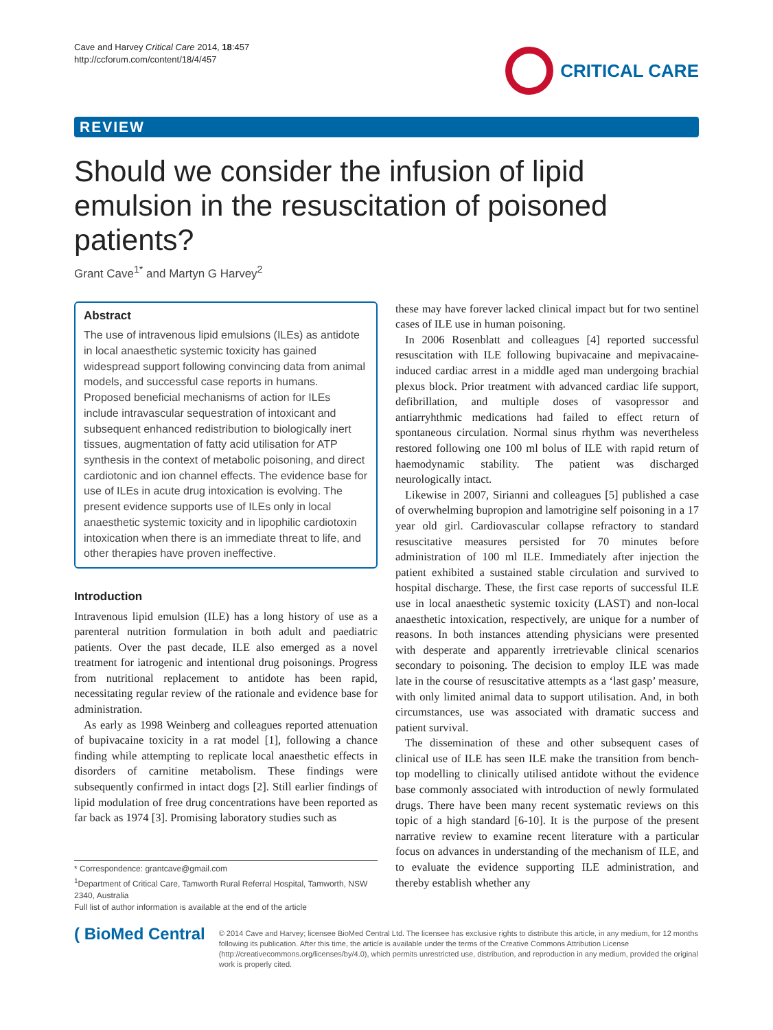Cave and Harvey Critical Care 2014, 18:457
http://ccforum.com/content/18/4/457
CRITICAL CARE
REVIEW
Should we consider the infusion of lipid emulsion in the resuscitation of poisoned patients?
Grant Cave<sup>1*</sup> and Martyn G Harvey<sup>2</sup>
Abstract
The use of intravenous lipid emulsions (ILEs) as antidote in local anaesthetic systemic toxicity has gained widespread support following convincing data from animal models, and successful case reports in humans. Proposed beneficial mechanisms of action for ILEs include intravascular sequestration of intoxicant and subsequent enhanced redistribution to biologically inert tissues, augmentation of fatty acid utilisation for ATP synthesis in the context of metabolic poisoning, and direct cardiotonic and ion channel effects. The evidence base for use of ILEs in acute drug intoxication is evolving. The present evidence supports use of ILEs only in local anaesthetic systemic toxicity and in lipophilic cardiotoxin intoxication when there is an immediate threat to life, and other therapies have proven ineffective.
Introduction
Intravenous lipid emulsion (ILE) has a long history of use as a parenteral nutrition formulation in both adult and paediatric patients. Over the past decade, ILE also emerged as a novel treatment for iatrogenic and intentional drug poisonings. Progress from nutritional replacement to antidote has been rapid, necessitating regular review of the rationale and evidence base for administration.
As early as 1998 Weinberg and colleagues reported attenuation of bupivacaine toxicity in a rat model [1], following a chance finding while attempting to replicate local anaesthetic effects in disorders of carnitine metabolism. These findings were subsequently confirmed in intact dogs [2]. Still earlier findings of lipid modulation of free drug concentrations have been reported as far back as 1974 [3]. Promising laboratory studies such as
* Correspondence: grantcave@gmail.com
<sup>1</sup> Department of Critical Care, Tamworth Rural Referral Hospital, Tamworth, NSW 2340, Australia
Full list of author information is available at the end of the article
these may have forever lacked clinical impact but for two sentinel cases of ILE use in human poisoning.
In 2006 Rosenblatt and colleagues [4] reported successful resuscitation with ILE following bupivacaine and mepivacaine-induced cardiac arrest in a middle aged man undergoing brachial plexus block. Prior treatment with advanced cardiac life support, defibrillation, and multiple doses of vasopressor and antiarryhthmic medications had failed to effect return of spontaneous circulation. Normal sinus rhythm was nevertheless restored following one 100 ml bolus of ILE with rapid return of haemodynamic stability. The patient was discharged neurologically intact.
Likewise in 2007, Sirianni and colleagues [5] published a case of overwhelming bupropion and lamotrigine self poisoning in a 17 year old girl. Cardiovascular collapse refractory to standard resuscitative measures persisted for 70 minutes before administration of 100 ml ILE. Immediately after injection the patient exhibited a sustained stable circulation and survived to hospital discharge. These, the first case reports of successful ILE use in local anaesthetic systemic toxicity (LAST) and non-local anaesthetic intoxication, respectively, are unique for a number of reasons. In both instances attending physicians were presented with desperate and apparently irretrievable clinical scenarios secondary to poisoning. The decision to employ ILE was made late in the course of resuscitative attempts as a ‘last gasp’ measure, with only limited animal data to support utilisation. And, in both circumstances, use was associated with dramatic success and patient survival.
The dissemination of these and other subsequent cases of clinical use of ILE has seen ILE make the transition from bench-top modelling to clinically utilised antidote without the evidence base commonly associated with introduction of newly formulated drugs. There have been many recent systematic reviews on this topic of a high standard [6-10]. It is the purpose of the present narrative review to examine recent literature with a particular focus on advances in understanding of the mechanism of ILE, and to evaluate the evidence supporting ILE administration, and thereby establish whether any
( BioMed Central
© 2014 Cave and Harvey; licensee BioMed Central Ltd. The licensee has exclusive rights to distribute this article, in any medium, for 12 months following its publication. After this time, the article is available under the terms of the Creative Commons Attribution License (http://creativecommons.org/licenses/by/4.0), which permits unrestricted use, distribution, and reproduction in any medium, provided the original work is properly cited.